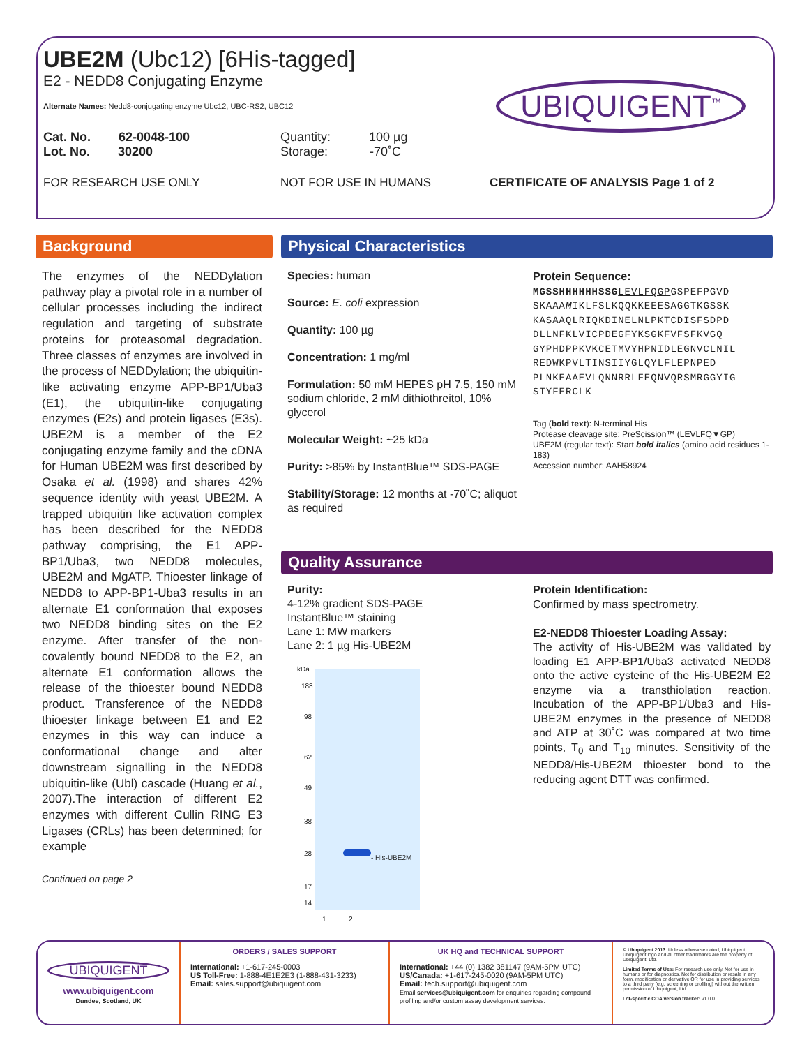UBE2M (Ubc12) [6His-tagged]
E2 - NEDD8 Conjugating Enzyme
Alternate Names: Nedd8-conjugating enzyme Ubc12, UBC-RS2, UBC12
Cat. No. 62-0048-100
Lot. No. 30200
Quantity: 100 µg
Storage: -70˚C
FOR RESEARCH USE ONLY NOT FOR USE IN HUMANS CERTIFICATE OF ANALYSIS Page 1 of 2
UBIQUIGENT<sup>™</sup>
Background Physical Characteristics
Quality Assurance
The enzymes of the NEDDylation pathway play a pivotal role in a number of cellular processes including the indirect regulation and targeting of substrate proteins for proteasomal degradation. Three classes of enzymes are involved in the process of NEDDylation; the ubiquitin-like activating enzyme APP-BP1/Uba3 (E1), the ubiquitin-like conjugating enzymes (E2s) and protein ligases (E3s). UBE2M is a member of the E2 conjugating enzyme family and the cDNA for Human UBE2M was first described by Osaka et al. (1998) and shares 42% sequence identity with yeast UBE2M. A trapped ubiquitin like activation complex has been described for the NEDD8 pathway comprising, the E1 APP-BP1/Uba3, two NEDD8 molecules, UBE2M and MgATP. Thioester linkage of NEDD8 to APP-BP1-Uba3 results in an alternate E1 conformation that exposes two NEDD8 binding sites on the E2 enzyme. After transfer of the non-covalently bound NEDD8 to the E2, an alternate E1 conformation allows the release of the thioester bound NEDD8 product. Transference of the NEDD8 thioester linkage between E1 and E2 enzymes in this way can induce a conformational change and alter downstream signalling in the NEDD8 ubiquitin-like (Ubl) cascade (Huang et al., 2007).The interaction of different E2 enzymes with different Cullin RING E3 Ligases (CRLs) has been determined; for example
Continued on page 2
Species: human
Source: E. coli expression
Quantity: 100 µg
Concentration: 1 mg/ml
Formulation: 50 mM HEPES pH 7.5, 150 mM sodium chloride, 2 mM dithiothreitol, 10% glycerol
Molecular Weight: ~25 kDa
Purity: >85% by InstantBlue™ SDS-PAGE
Stability/Storage: 12 months at -70˚C; aliquot as required
Protein Sequence:
MGSSHHHHHHSSG LEVLFQGPGSPEFPGVD SKAAAMIKLFSLKQQKKEEESAGGTKGSSK KASAAQLRIQKDINELNLPKTCDISFSDPD DLLNFKLVICPDEGFYKSGKFVFSFKVGQ GYPHDPPKVKCETMVYHPNIDLEGNVCLNIL REDWKPVLTINSIIYGLQYLFLEPNPED PLNKEAAEVLQNNRRLFEQNVQRSMRGGYIG STYFERCLK
Tag (bold text): N-terminal His
Protease cleavage site: PreScission™ (LEVLFQ▼GP)
UBE2M (regular text): Start bold italics (amino acid residues 1-183)
Accession number: AAH58924
Purity:
4-12% gradient SDS-PAGE
InstantBlue™ staining
Lane 1: MW markers
Lane 2: 1 µg His-UBE2M
kDa
188
98
62
49
38
28
17
14
- His-UBE2M
1 2
Protein Identification:
Confirmed by mass spectrometry.
E2-NEDD8 Thioester Loading Assay:
The activity of His-UBE2M was validated by loading E1 APP-BP1/Uba3 activated NEDD8 onto the active cysteine of the His-UBE2M E2 enzyme via a transthiolation reaction. Incubation of the APP-BP1/Uba3 and His-UBE2M enzymes in the presence of NEDD8 and ATP at 30˚C was compared at two time points, T<sub>0</sub> and T<sub>10</sub> minutes. Sensitivity of the NEDD8/His-UBE2M thioester bond to the reducing agent DTT was confirmed.
UBIQUIGENT
www.ubiquigent.com
Dundee, Scotland, UK
ORDERS / SALES SUPPORT
International: +1-617-245-0003
US Toll-Free: 1-888-4E1E2E3 (1-888-431-3233)
Email: sales.support@ubiquigent.com
UK HQ and TECHNICAL SUPPORT
International: +44 (0) 1382 381147 (9AM-5PM UTC)
US/Canada: +1-617-245-0020 (9AM-5PM UTC)
Email: tech.support@ubiquigent.com
Email services@ubiquigent.com for enquiries regarding compound profiling and/or custom assay development services.
© Ubiquigent 2013. Unless otherwise noted, Ubiquigent, Ubiquigent logo and all other trademarks are the property of Ubiquigent, Ltd.
Limited Terms of Use: For research use only. Not for use in humans or for diagnostics. Not for distribution or resale in any form, modification or derivative OR for use in providing services to a third party (e.g. screening or profiling) without the written permission of Ubiquigent, Ltd.
Lot-specific COA version tracker: v1.0.0